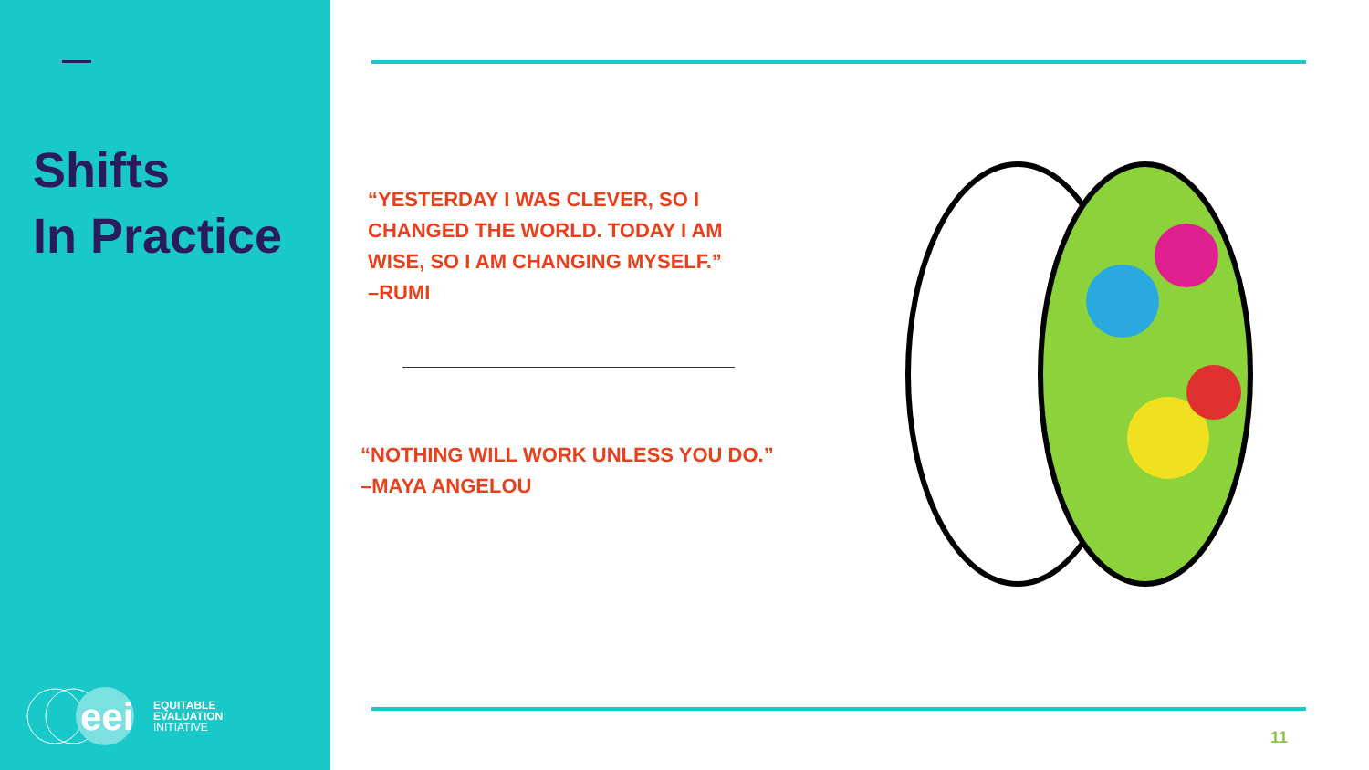Shifts
In Practice
eei
EQUITABLE
EVALUATION
INITIATIVE
“YESTERDAY I WAS CLEVER, SO I
CHANGED THE WORLD. TODAY I AM
WISE, SO I AM CHANGING MYSELF.”
–RUMI
“NOTHING WILL WORK UNLESS YOU DO.”
–MAYA ANGELOU
11